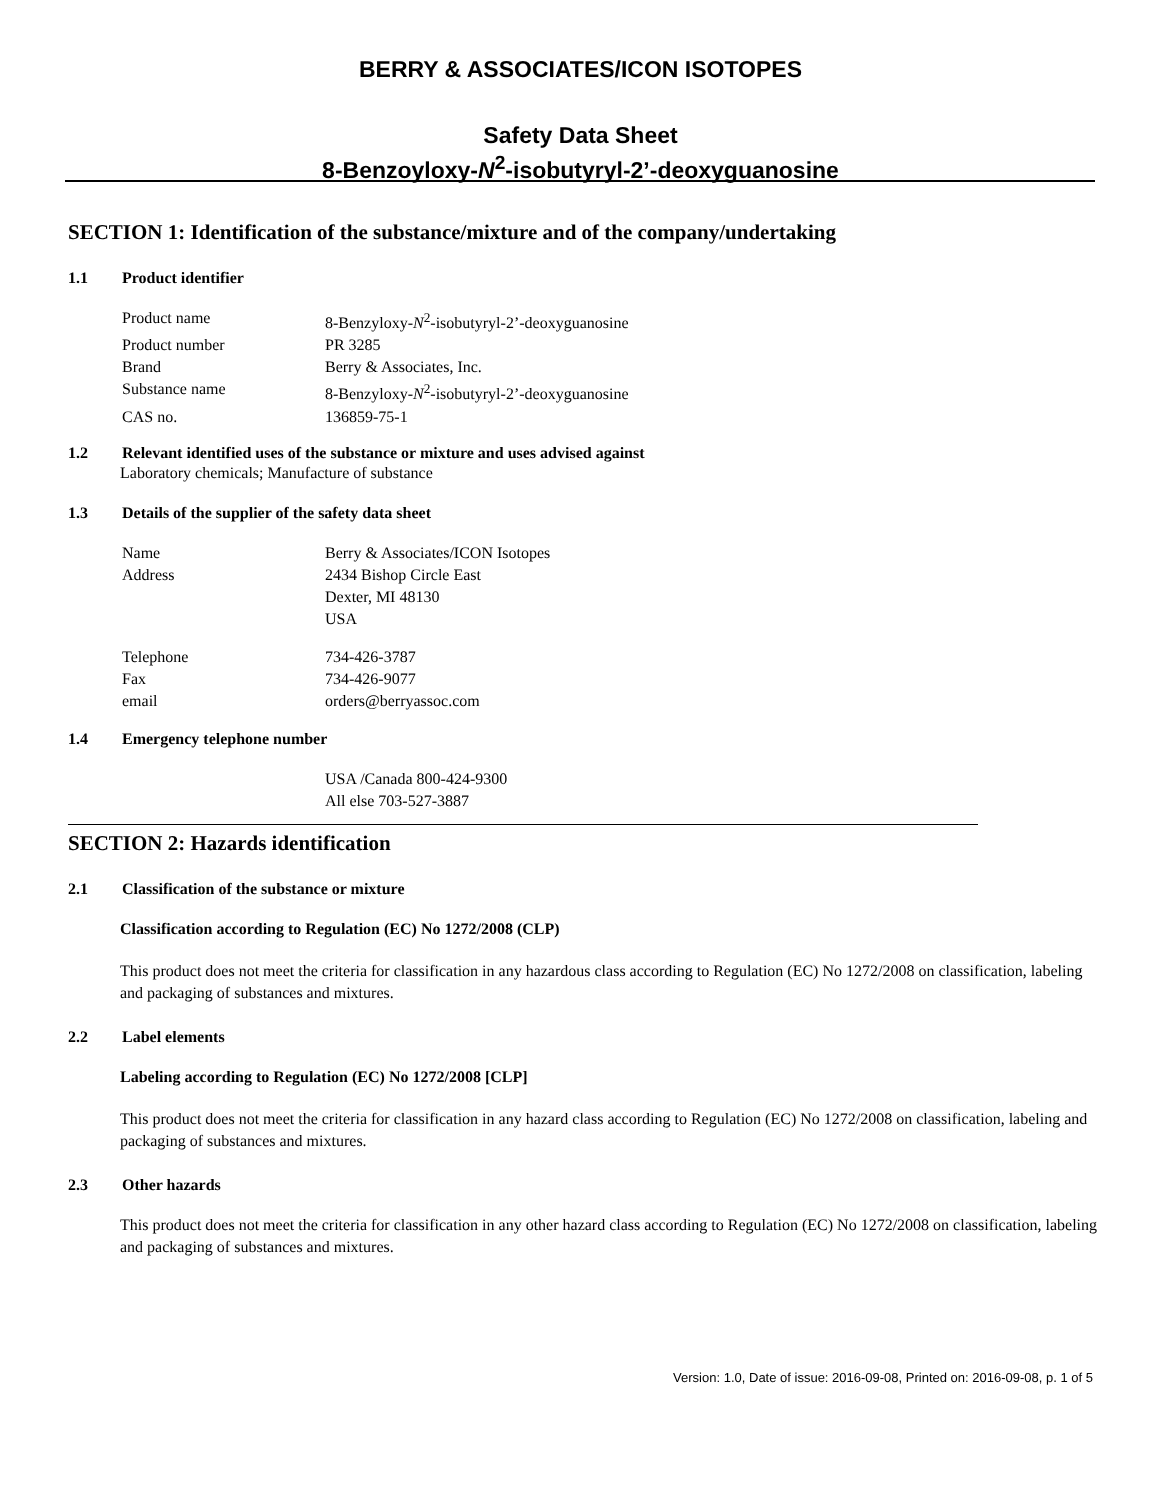BERRY & ASSOCIATES/ICON ISOTOPES
Safety Data Sheet
8-Benzoyloxy-N<sup>2</sup>-isobutyryl-2’-deoxyguanosine
SECTION 1: Identification of the substance/mixture and of the company/undertaking
1.1 Product identifier
| Product name | 8-Benzyloxy- N<sup>2</sup>-isobutyryl-2’-deoxyguanosine |
| Product number | PR 3285 |
| Brand | Berry & Associates, Inc. |
| Substance name | 8-Benzyloxy- N<sup>2</sup>-isobutyryl-2’-deoxyguanosine |
| CAS no. | 136859-75-1 |
1.2 Relevant identified uses of the substance or mixture and uses advised against
Laboratory chemicals; Manufacture of substance
1.3 Details of the supplier of the safety data sheet
| Name | Berry & Associates/ICON Isotopes |
| Address | 2434 Bishop Circle East Dexter, MI 48130 USA |
| Telephone | 734-426-3787 |
| Fax | 734-426-9077 |
| email | orders@berryassoc.com |
1.4 Emergency telephone number
| | USA /Canada 800-424-9300 All else 703-527-3887 |
SECTION 2: Hazards identification
2.1 Classification of the substance or mixture
Classification according to Regulation (EC) No 1272/2008 (CLP)
This product does not meet the criteria for classification in any hazardous class according to Regulation (EC) No 1272/2008 on classification, labeling and packaging of substances and mixtures.
2.2 Label elements
Labeling according to Regulation (EC) No 1272/2008 [CLP]
This product does not meet the criteria for classification in any hazard class according to Regulation (EC) No 1272/2008 on classification, labeling and packaging of substances and mixtures.
2.3 Other hazards
This product does not meet the criteria for classification in any other hazard class according to Regulation (EC) No 1272/2008 on classification, labeling and packaging of substances and mixtures.
Version: 1.0, Date of issue: 2016-09-08, Printed on: 2016-09-08, p. 1 of 5